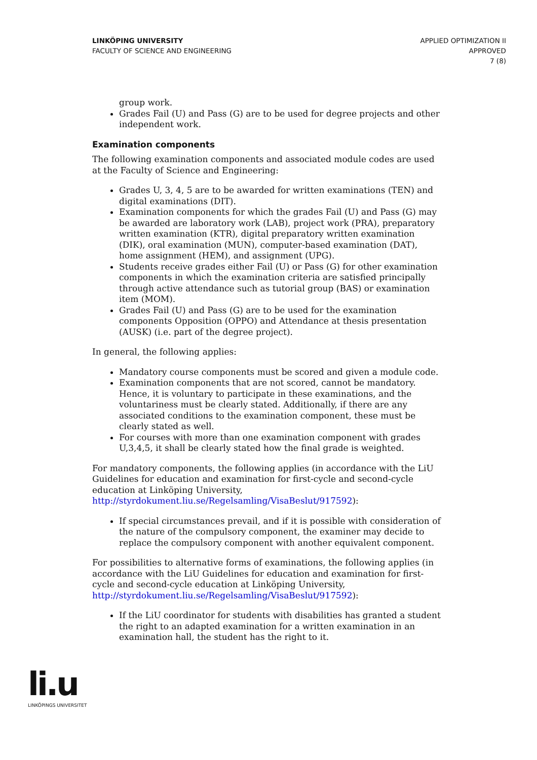LINKÖPING UNIVERSITY
FACULTY OF SCIENCE AND ENGINEERING
APPLIED OPTIMIZATION II
APPROVED
7 (8)
group work.
Grades Fail (U) and Pass (G) are to be used for degree projects and other independent work.
Examination components
The following examination components and associated module codes are used at the Faculty of Science and Engineering:
Grades U, 3, 4, 5 are to be awarded for written examinations (TEN) and digital examinations (DIT).
Examination components for which the grades Fail (U) and Pass (G) may be awarded are laboratory work (LAB), project work (PRA), preparatory written examination (KTR), digital preparatory written examination (DIK), oral examination (MUN), computer-based examination (DAT), home assignment (HEM), and assignment (UPG).
Students receive grades either Fail (U) or Pass (G) for other examination components in which the examination criteria are satisfied principally through active attendance such as tutorial group (BAS) or examination item (MOM).
Grades Fail (U) and Pass (G) are to be used for the examination components Opposition (OPPO) and Attendance at thesis presentation (AUSK) (i.e. part of the degree project).
In general, the following applies:
Mandatory course components must be scored and given a module code.
Examination components that are not scored, cannot be mandatory. Hence, it is voluntary to participate in these examinations, and the voluntariness must be clearly stated. Additionally, if there are any associated conditions to the examination component, these must be clearly stated as well.
For courses with more than one examination component with grades U,3,4,5, it shall be clearly stated how the final grade is weighted.
For mandatory components, the following applies (in accordance with the LiU Guidelines for education and examination for first-cycle and second-cycle education at Linköping University, http://styrdokument.liu.se/Regelsamling/VisaBeslut/917592):
If special circumstances prevail, and if it is possible with consideration of the nature of the compulsory component, the examiner may decide to replace the compulsory component with another equivalent component.
For possibilities to alternative forms of examinations, the following applies (in accordance with the LiU Guidelines for education and examination for first-cycle and second-cycle education at Linköping University, http://styrdokument.liu.se/Regelsamling/VisaBeslut/917592):
If the LiU coordinator for students with disabilities has granted a student the right to an adapted examination for a written examination in an examination hall, the student has the right to it.
li.u
LINKÖPINGS UNIVERSITET